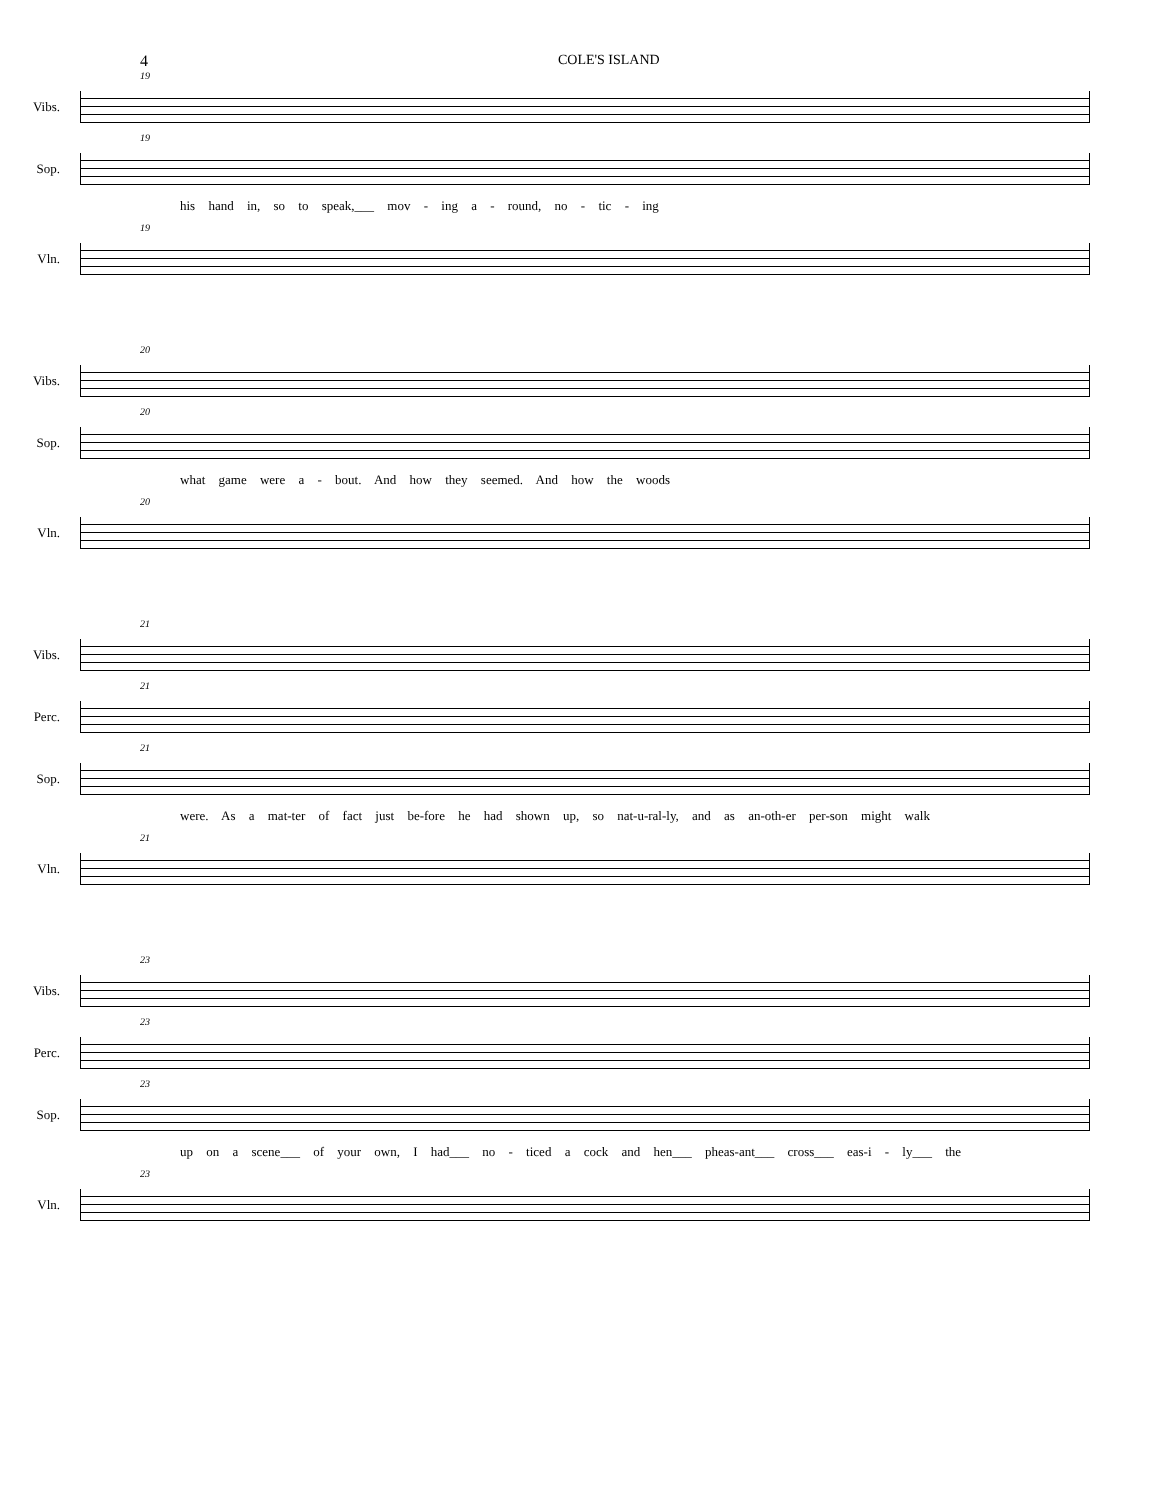4 COLE'S ISLAND
19
Vibs.
19
Sop.
his hand in, so to speak,___ mov - ing a - round, no - tic - ing
19
Vln.
20
Vibs.
20
Sop.
what game were a - bout. And how they seemed. And how the woods
20
Vln.
21
Vibs.
21
Perc.
21
Sop.
were. As a mat-ter of fact just be-fore he had shown up, so nat-u-ral-ly, and as an-oth-er per-son might walk
21
Vln.
23
Vibs.
23
Perc.
23
Sop.
up on a scene___ of your own, I had___ no - ticed a cock and hen___ pheas-ant___ cross___ eas-i - ly___ the
23
Vln.